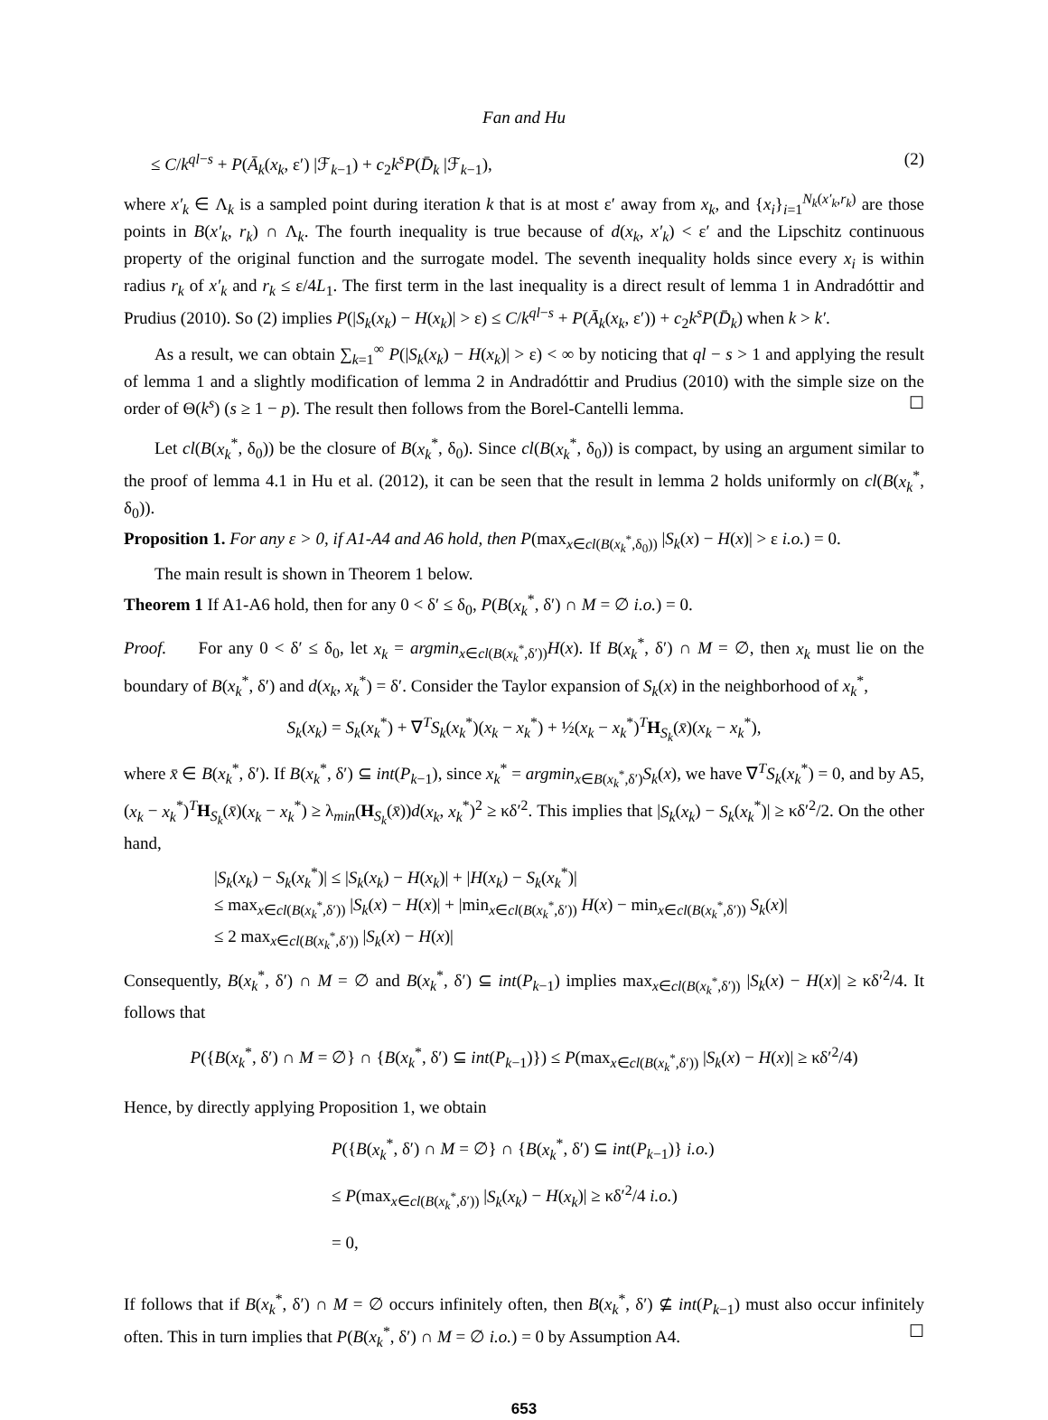Fan and Hu
≤ C/k<sup>ql−s</sup> + P(Ā<sub>k</sub>(x<sub>k</sub>, ε′) |ℱ<sub>k−1</sub>) + c<sub>2</sub>k<sup>s</sup>P(D̄<sub>k</sub> |ℱ<sub>k−1</sub>), (2)
where x′<sub>k</sub> ∈ Λ<sub>k</sub> is a sampled point during iteration k that is at most ε′ away from x<sub>k</sub>, and {x<sub>i</sub>}<sub>i=1</sub><sup>N<sub>k</sub>(x′<sub>k</sub>,r<sub>k</sub>)</sup> are those points in B(x′<sub>k</sub>, r<sub>k</sub>) ∩ Λ<sub>k</sub>. The fourth inequality is true because of d(x<sub>k</sub>, x′<sub>k</sub>) < ε′ and the Lipschitz continuous property of the original function and the surrogate model. The seventh inequality holds since every x<sub>i</sub> is within radius r<sub>k</sub> of x′<sub>k</sub> and r<sub>k</sub> ≤ ε/4L<sub>1</sub>. The first term in the last inequality is a direct result of lemma 1 in Andradóttir and Prudius (2010). So (2) implies P(|S<sub>k</sub>(x<sub>k</sub>) − H(x<sub>k</sub>)| > ε) ≤ C/k<sup>ql−s</sup> + P(Ā<sub>k</sub>(x<sub>k</sub>, ε′)) + c<sub>2</sub>k<sup>s</sup>P(D̄<sub>k</sub>) when k > k′.
As a result, we can obtain ∑<sub>k=1</sub><sup>∞</sup> P(|S<sub>k</sub>(x<sub>k</sub>) − H(x<sub>k</sub>)| > ε) < ∞ by noticing that ql − s > 1 and applying the result of lemma 1 and a slightly modification of lemma 2 in Andradóttir and Prudius (2010) with the simple size on the order of Θ(k<sup>s</sup>) (s ≥ 1 − p). The result then follows from the Borel-Cantelli lemma. ☐
Let cl(B(x<sub>k</sub><sup>*</sup>, δ<sub>0</sub>)) be the closure of B(x<sub>k</sub><sup>*</sup>, δ<sub>0</sub>). Since cl(B(x<sub>k</sub><sup>*</sup>, δ<sub>0</sub>)) is compact, by using an argument similar to the proof of lemma 4.1 in Hu et al. (2012), it can be seen that the result in lemma 2 holds uniformly on cl(B(x<sub>k</sub><sup>*</sup>, δ<sub>0</sub>)).
Proposition 1. For any ε > 0, if A1-A4 and A6 hold, then P(max<sub>x∈cl(B(x<sub>k</sub><sup>*</sup>,δ<sub>0</sub>))</sub> |S<sub>k</sub>(x) − H(x)| > ε i.o.) = 0.
The main result is shown in Theorem 1 below.
Theorem 1 If A1-A6 hold, then for any 0 < δ′ ≤ δ<sub>0</sub>, P(B(x<sub>k</sub><sup>*</sup>, δ′) ∩ M = ∅ i.o.) = 0.
Proof. For any 0 < δ′ ≤ δ<sub>0</sub>, let x<sub>k</sub> = argmin<sub>x∈cl(B(x<sub>k</sub><sup>*</sup>,δ′))</sub>H(x). If B(x<sub>k</sub><sup>*</sup>, δ′) ∩ M = ∅, then x<sub>k</sub> must lie on the boundary of B(x<sub>k</sub><sup>*</sup>, δ′) and d(x<sub>k</sub>, x<sub>k</sub><sup>*</sup>) = δ′. Consider the Taylor expansion of S<sub>k</sub>(x) in the neighborhood of x<sub>k</sub><sup>*</sup>,
S<sub>k</sub>(x<sub>k</sub>) = S<sub>k</sub>(x<sub>k</sub><sup>*</sup>) + ∇<sup>T</sup>S<sub>k</sub>(x<sub>k</sub><sup>*</sup>)(x<sub>k</sub> − x<sub>k</sub><sup>*</sup>) + ½(x<sub>k</sub> − x<sub>k</sub><sup>*</sup>)<sup>T</sup>H<sub>S<sub>k</sub></sub>(x̄)(x<sub>k</sub> − x<sub>k</sub><sup>*</sup>),
where x̄ ∈ B(x<sub>k</sub><sup>*</sup>, δ′). If B(x<sub>k</sub><sup>*</sup>, δ′) ⊆ int(P<sub>k−1</sub>), since x<sub>k</sub><sup>*</sup> = argmin<sub>x∈B(x<sub>k</sub><sup>*</sup>,δ′)</sub>S<sub>k</sub>(x), we have ∇<sup>T</sup>S<sub>k</sub>(x<sub>k</sub><sup>*</sup>) = 0, and by A5, (x<sub>k</sub> − x<sub>k</sub><sup>*</sup>)<sup>T</sup>H<sub>S<sub>k</sub></sub>(x̄)(x<sub>k</sub> − x<sub>k</sub><sup>*</sup>) ≥ λ<sub>min</sub>(H<sub>S<sub>k</sub></sub>(x̄))d(x<sub>k</sub>, x<sub>k</sub><sup>*</sup>)<sup>2</sup> ≥ κδ′<sup>2</sup>. This implies that |S<sub>k</sub>(x<sub>k</sub>) − S<sub>k</sub>(x<sub>k</sub><sup>*</sup>)| ≥ κδ′<sup>2</sup>/2. On the other hand,
|S<sub>k</sub>(x<sub>k</sub>) − S<sub>k</sub>(x<sub>k</sub><sup>*</sup>)| ≤ |S<sub>k</sub>(x<sub>k</sub>) − H(x<sub>k</sub>)| + |H(x<sub>k</sub>) − S<sub>k</sub>(x<sub>k</sub><sup>*</sup>)|
≤ max<sub>x∈cl(B(x<sub>k</sub><sup>*</sup>,δ′))</sub> |S<sub>k</sub>(x) − H(x)| + |min<sub>x∈cl(B(x<sub>k</sub><sup>*</sup>,δ′))</sub> H(x) − min<sub>x∈cl(B(x<sub>k</sub><sup>*</sup>,δ′))</sub> S<sub>k</sub>(x)|
≤ 2 max<sub>x∈cl(B(x<sub>k</sub><sup>*</sup>,δ′))</sub> |S<sub>k</sub>(x) − H(x)|
Consequently, B(x<sub>k</sub><sup>*</sup>, δ′) ∩ M = ∅ and B(x<sub>k</sub><sup>*</sup>, δ′) ⊆ int(P<sub>k−1</sub>) implies max<sub>x∈cl(B(x<sub>k</sub><sup>*</sup>,δ′))</sub> |S<sub>k</sub>(x) − H(x)| ≥ κδ′<sup>2</sup>/4. It follows that
P({B(x<sub>k</sub><sup>*</sup>, δ′) ∩ M = ∅} ∩ {B(x<sub>k</sub><sup>*</sup>, δ′) ⊆ int(P<sub>k−1</sub>)}) ≤ P(max<sub>x∈cl(B(x<sub>k</sub><sup>*</sup>,δ′))</sub> |S<sub>k</sub>(x) − H(x)| ≥ κδ′<sup>2</sup>/4)
Hence, by directly applying Proposition 1, we obtain
P({B(x<sub>k</sub><sup>*</sup>, δ′) ∩ M = ∅} ∩ {B(x<sub>k</sub><sup>*</sup>, δ′) ⊆ int(P<sub>k−1</sub>)} i.o.)
≤ P(max<sub>x∈cl(B(x<sub>k</sub><sup>*</sup>,δ′))</sub> |S<sub>k</sub>(x<sub>k</sub>) − H(x<sub>k</sub>)| ≥ κδ′<sup>2</sup>/4 i.o.)
= 0,
If follows that if B(x<sub>k</sub><sup>*</sup>, δ′) ∩ M = ∅ occurs infinitely often, then B(x<sub>k</sub><sup>*</sup>, δ′) ⊈ int(P<sub>k−1</sub>) must also occur infinitely often. This in turn implies that P(B(x<sub>k</sub><sup>*</sup>, δ′) ∩ M = ∅ i.o.) = 0 by Assumption A4. ☐
653